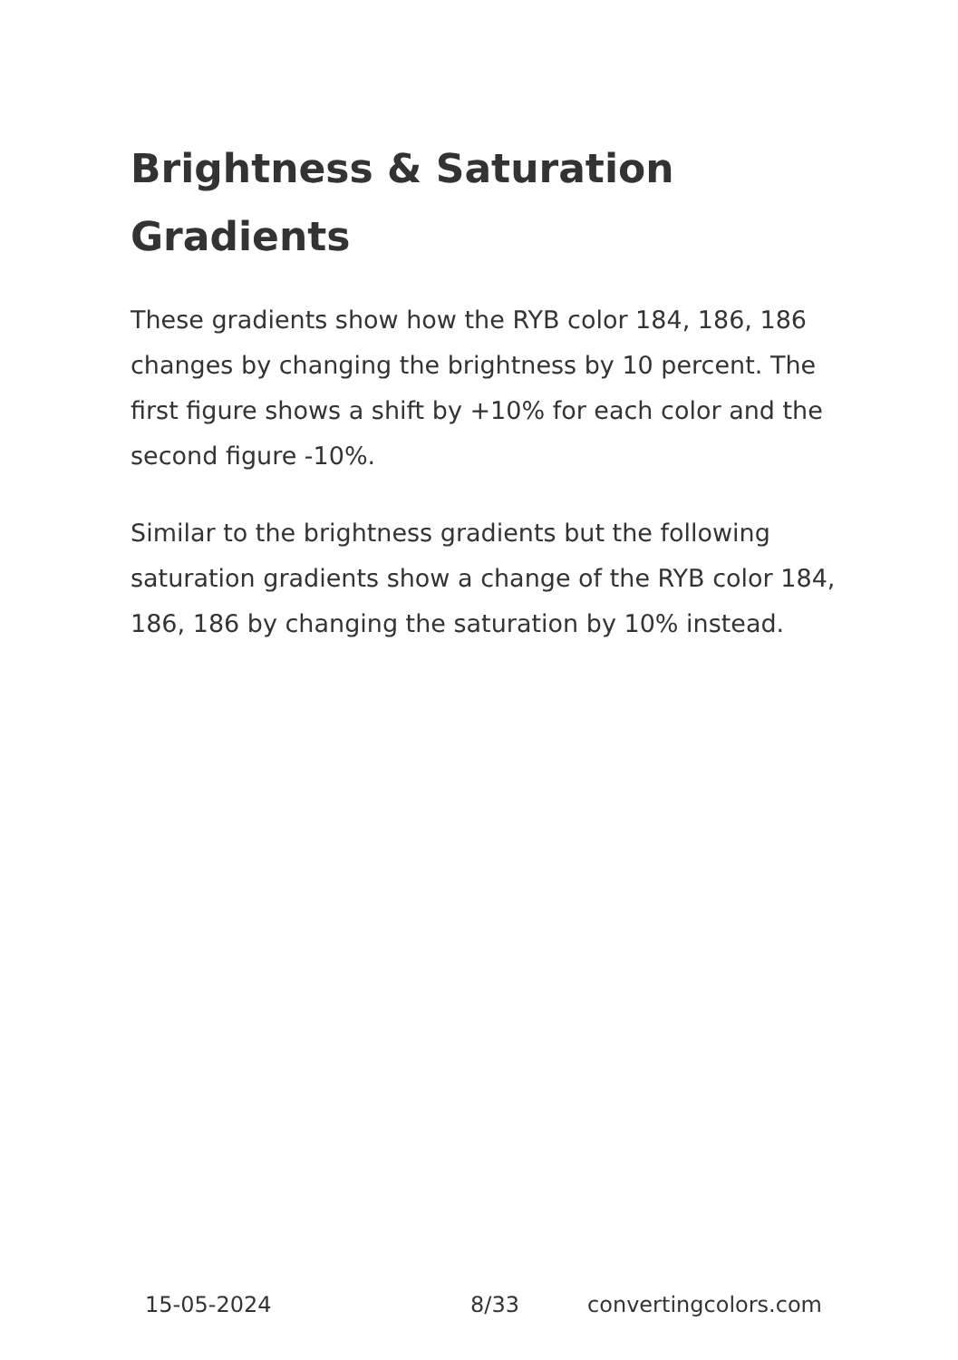Brightness & Saturation Gradients
These gradients show how the RYB color 184, 186, 186 changes by changing the brightness by 10 percent. The first figure shows a shift by +10% for each color and the second figure -10%.
Similar to the brightness gradients but the following saturation gradients show a change of the RYB color 184, 186, 186 by changing the saturation by 10% instead.
15-05-2024 8/33 convertingcolors.com